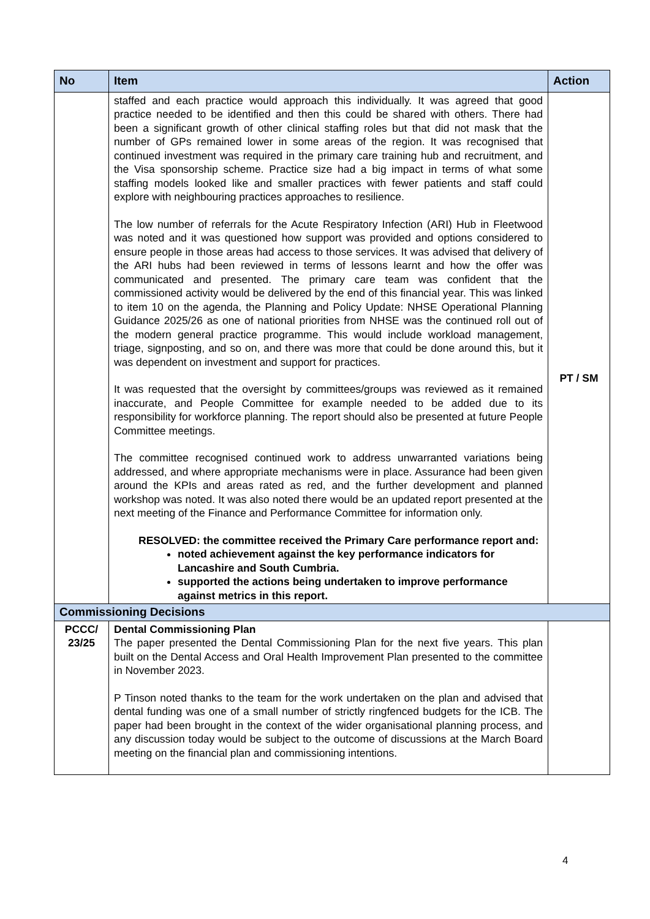| No | Item | Action |
| --- | --- | --- |
| | staffed and each practice would approach this individually. It was agreed that good practice needed to be identified and then this could be shared with others. There had been a significant growth of other clinical staffing roles but that did not mask that the number of GPs remained lower in some areas of the region. It was recognised that continued investment was required in the primary care training hub and recruitment, and the Visa sponsorship scheme. Practice size had a big impact in terms of what some staffing models looked like and smaller practices with fewer patients and staff could explore with neighbouring practices approaches to resilience. The low number of referrals for the Acute Respiratory Infection (ARI) Hub in Fleetwood was noted and it was questioned how support was provided and options considered to ensure people in those areas had access to those services. It was advised that delivery of the ARI hubs had been reviewed in terms of lessons learnt and how the offer was communicated and presented. The primary care team was confident that the commissioned activity would be delivered by the end of this financial year. This was linked to item 10 on the agenda, the Planning and Policy Update: NHSE Operational Planning Guidance 2025/26 as one of national priorities from NHSE was the continued roll out of the modern general practice programme. This would include workload management, triage, signposting, and so on, and there was more that could be done around this, but it was dependent on investment and support for practices. It was requested that the oversight by committees/groups was reviewed as it remained inaccurate, and People Committee for example needed to be added due to its responsibility for workforce planning. The report should also be presented at future People Committee meetings. The committee recognised continued work to address unwarranted variations being addressed, and where appropriate mechanisms were in place. Assurance had been given around the KPIs and areas rated as red, and the further development and planned workshop was noted. It was also noted there would be an updated report presented at the next meeting of the Finance and Performance Committee for information only. RESOLVED: the committee received the Primary Care performance report and: noted achievement against the key performance indicators for Lancashire and South Cumbria. supported the actions being undertaken to improve performance against metrics in this report. | PT / SM |
| Commissioning Decisions | | |
| PCCC/ 23/25 | Dental Commissioning Plan The paper presented the Dental Commissioning Plan for the next five years. This plan built on the Dental Access and Oral Health Improvement Plan presented to the committee in November 2023. P Tinson noted thanks to the team for the work undertaken on the plan and advised that dental funding was one of a small number of strictly ringfenced budgets for the ICB. The paper had been brought in the context of the wider organisational planning process, and any discussion today would be subject to the outcome of discussions at the March Board meeting on the financial plan and commissioning intentions. | |
4